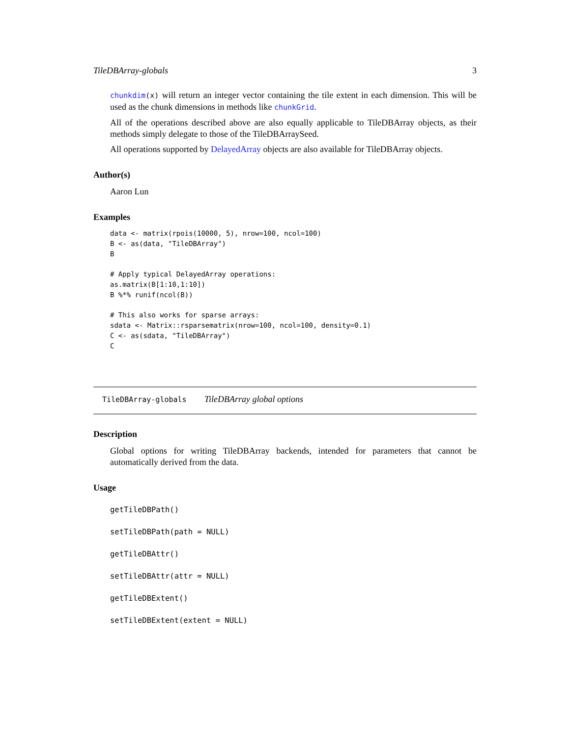TileDBArray-globals 3
chunkdim(x) will return an integer vector containing the tile extent in each dimension. This will be used as the chunk dimensions in methods like chunkGrid.
All of the operations described above are also equally applicable to TileDBArray objects, as their methods simply delegate to those of the TileDBArraySeed.
All operations supported by DelayedArray objects are also available for TileDBArray objects.
Author(s)
Aaron Lun
Examples
data <- matrix(rpois(10000, 5), nrow=100, ncol=100)
B <- as(data, "TileDBArray")
B

# Apply typical DelayedArray operations:
as.matrix(B[1:10,1:10])
B %*% runif(ncol(B))

# This also works for sparse arrays:
sdata <- Matrix::rsparsematrix(nrow=100, ncol=100, density=0.1)
C <- as(sdata, "TileDBArray")
C
TileDBArray-globals TileDBArray global options
Description
Global options for writing TileDBArray backends, intended for parameters that cannot be automatically derived from the data.
Usage
getTileDBPath()
setTileDBPath(path = NULL)
getTileDBAttr()
setTileDBAttr(attr = NULL)
getTileDBExtent()
setTileDBExtent(extent = NULL)